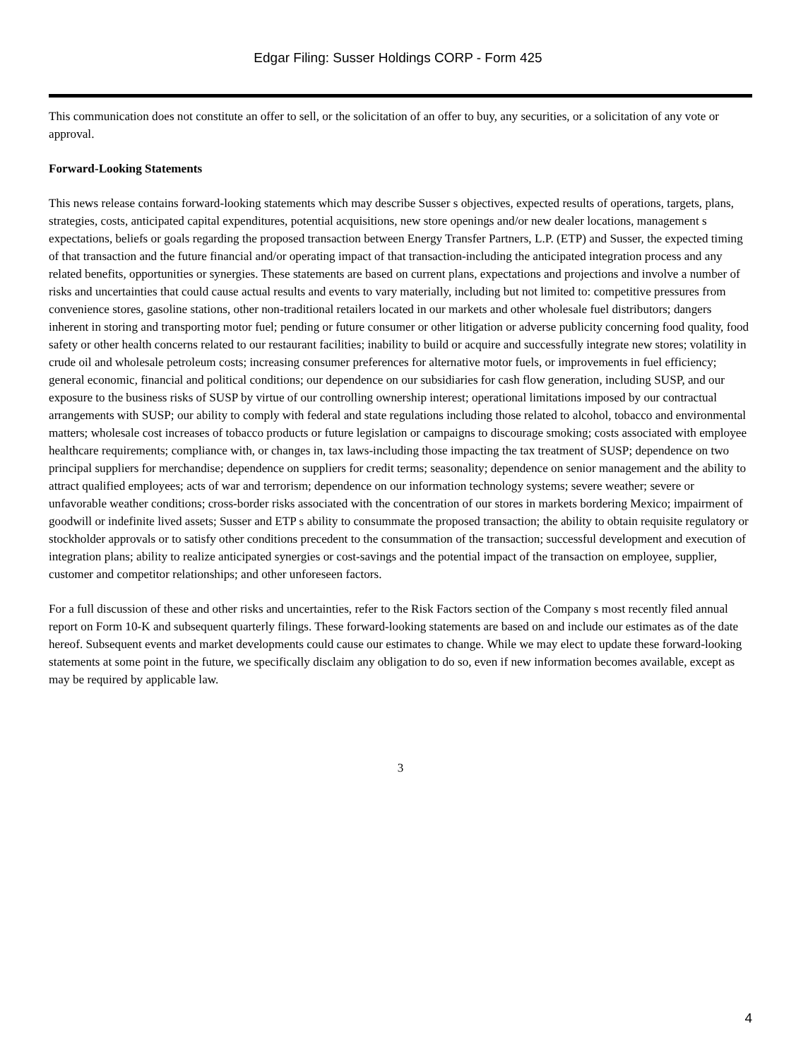Edgar Filing: Susser Holdings CORP - Form 425
This communication does not constitute an offer to sell, or the solicitation of an offer to buy, any securities, or a solicitation of any vote or approval.
Forward-Looking Statements
This news release contains forward-looking statements which may describe Susser s objectives, expected results of operations, targets, plans, strategies, costs, anticipated capital expenditures, potential acquisitions, new store openings and/or new dealer locations, management s expectations, beliefs or goals regarding the proposed transaction between Energy Transfer Partners, L.P. (ETP) and Susser, the expected timing of that transaction and the future financial and/or operating impact of that transaction-including the anticipated integration process and any related benefits, opportunities or synergies. These statements are based on current plans, expectations and projections and involve a number of risks and uncertainties that could cause actual results and events to vary materially, including but not limited to: competitive pressures from convenience stores, gasoline stations, other non-traditional retailers located in our markets and other wholesale fuel distributors; dangers inherent in storing and transporting motor fuel; pending or future consumer or other litigation or adverse publicity concerning food quality, food safety or other health concerns related to our restaurant facilities; inability to build or acquire and successfully integrate new stores; volatility in crude oil and wholesale petroleum costs; increasing consumer preferences for alternative motor fuels, or improvements in fuel efficiency; general economic, financial and political conditions; our dependence on our subsidiaries for cash flow generation, including SUSP, and our exposure to the business risks of SUSP by virtue of our controlling ownership interest; operational limitations imposed by our contractual arrangements with SUSP; our ability to comply with federal and state regulations including those related to alcohol, tobacco and environmental matters; wholesale cost increases of tobacco products or future legislation or campaigns to discourage smoking; costs associated with employee healthcare requirements; compliance with, or changes in, tax laws-including those impacting the tax treatment of SUSP; dependence on two principal suppliers for merchandise; dependence on suppliers for credit terms; seasonality; dependence on senior management and the ability to attract qualified employees; acts of war and terrorism; dependence on our information technology systems; severe weather; severe or unfavorable weather conditions; cross-border risks associated with the concentration of our stores in markets bordering Mexico; impairment of goodwill or indefinite lived assets; Susser and ETP s ability to consummate the proposed transaction; the ability to obtain requisite regulatory or stockholder approvals or to satisfy other conditions precedent to the consummation of the transaction; successful development and execution of integration plans; ability to realize anticipated synergies or cost-savings and the potential impact of the transaction on employee, supplier, customer and competitor relationships; and other unforeseen factors.
For a full discussion of these and other risks and uncertainties, refer to the Risk Factors section of the Company s most recently filed annual report on Form 10-K and subsequent quarterly filings. These forward-looking statements are based on and include our estimates as of the date hereof. Subsequent events and market developments could cause our estimates to change. While we may elect to update these forward-looking statements at some point in the future, we specifically disclaim any obligation to do so, even if new information becomes available, except as may be required by applicable law.
3
4